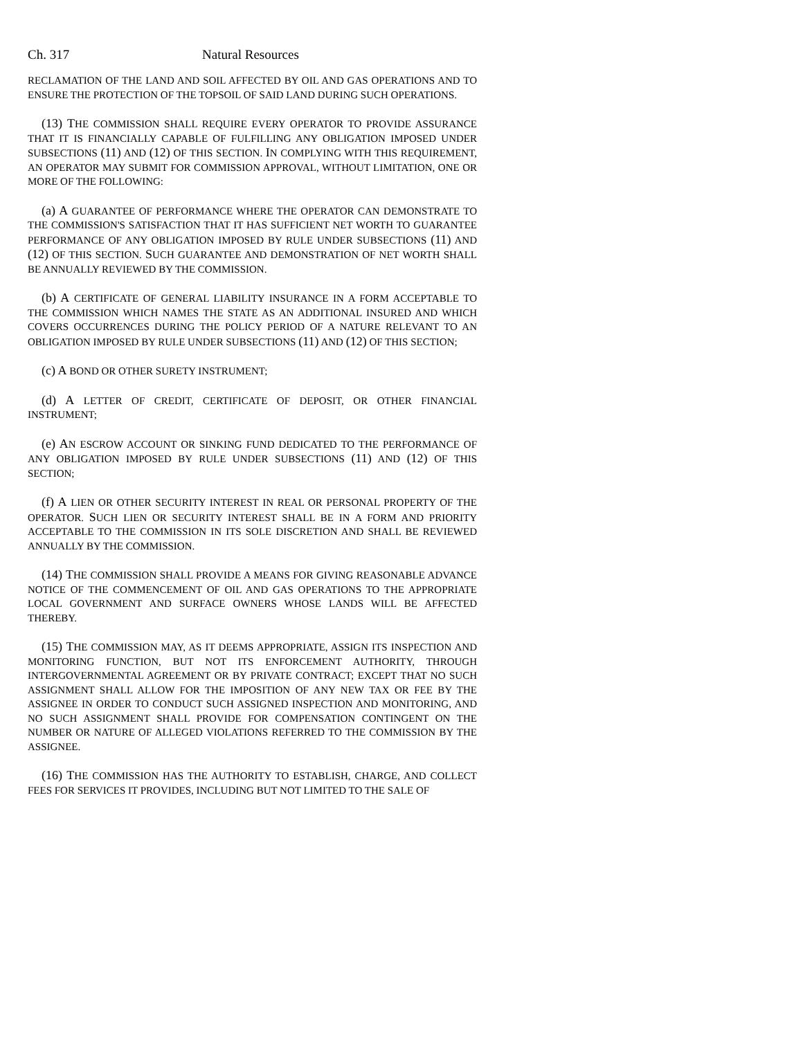Ch. 317 Natural Resources
RECLAMATION OF THE LAND AND SOIL AFFECTED BY OIL AND GAS OPERATIONS AND TO ENSURE THE PROTECTION OF THE TOPSOIL OF SAID LAND DURING SUCH OPERATIONS.
(13) THE COMMISSION SHALL REQUIRE EVERY OPERATOR TO PROVIDE ASSURANCE THAT IT IS FINANCIALLY CAPABLE OF FULFILLING ANY OBLIGATION IMPOSED UNDER SUBSECTIONS (11) AND (12) OF THIS SECTION. IN COMPLYING WITH THIS REQUIREMENT, AN OPERATOR MAY SUBMIT FOR COMMISSION APPROVAL, WITHOUT LIMITATION, ONE OR MORE OF THE FOLLOWING:
(a) A GUARANTEE OF PERFORMANCE WHERE THE OPERATOR CAN DEMONSTRATE TO THE COMMISSION'S SATISFACTION THAT IT HAS SUFFICIENT NET WORTH TO GUARANTEE PERFORMANCE OF ANY OBLIGATION IMPOSED BY RULE UNDER SUBSECTIONS (11) AND (12) OF THIS SECTION. SUCH GUARANTEE AND DEMONSTRATION OF NET WORTH SHALL BE ANNUALLY REVIEWED BY THE COMMISSION.
(b) A CERTIFICATE OF GENERAL LIABILITY INSURANCE IN A FORM ACCEPTABLE TO THE COMMISSION WHICH NAMES THE STATE AS AN ADDITIONAL INSURED AND WHICH COVERS OCCURRENCES DURING THE POLICY PERIOD OF A NATURE RELEVANT TO AN OBLIGATION IMPOSED BY RULE UNDER SUBSECTIONS (11) AND (12) OF THIS SECTION;
(c) A BOND OR OTHER SURETY INSTRUMENT;
(d) A LETTER OF CREDIT, CERTIFICATE OF DEPOSIT, OR OTHER FINANCIAL INSTRUMENT;
(e) AN ESCROW ACCOUNT OR SINKING FUND DEDICATED TO THE PERFORMANCE OF ANY OBLIGATION IMPOSED BY RULE UNDER SUBSECTIONS (11) AND (12) OF THIS SECTION;
(f) A LIEN OR OTHER SECURITY INTEREST IN REAL OR PERSONAL PROPERTY OF THE OPERATOR. SUCH LIEN OR SECURITY INTEREST SHALL BE IN A FORM AND PRIORITY ACCEPTABLE TO THE COMMISSION IN ITS SOLE DISCRETION AND SHALL BE REVIEWED ANNUALLY BY THE COMMISSION.
(14) THE COMMISSION SHALL PROVIDE A MEANS FOR GIVING REASONABLE ADVANCE NOTICE OF THE COMMENCEMENT OF OIL AND GAS OPERATIONS TO THE APPROPRIATE LOCAL GOVERNMENT AND SURFACE OWNERS WHOSE LANDS WILL BE AFFECTED THEREBY.
(15) THE COMMISSION MAY, AS IT DEEMS APPROPRIATE, ASSIGN ITS INSPECTION AND MONITORING FUNCTION, BUT NOT ITS ENFORCEMENT AUTHORITY, THROUGH INTERGOVERNMENTAL AGREEMENT OR BY PRIVATE CONTRACT; EXCEPT THAT NO SUCH ASSIGNMENT SHALL ALLOW FOR THE IMPOSITION OF ANY NEW TAX OR FEE BY THE ASSIGNEE IN ORDER TO CONDUCT SUCH ASSIGNED INSPECTION AND MONITORING, AND NO SUCH ASSIGNMENT SHALL PROVIDE FOR COMPENSATION CONTINGENT ON THE NUMBER OR NATURE OF ALLEGED VIOLATIONS REFERRED TO THE COMMISSION BY THE ASSIGNEE.
(16) THE COMMISSION HAS THE AUTHORITY TO ESTABLISH, CHARGE, AND COLLECT FEES FOR SERVICES IT PROVIDES, INCLUDING BUT NOT LIMITED TO THE SALE OF